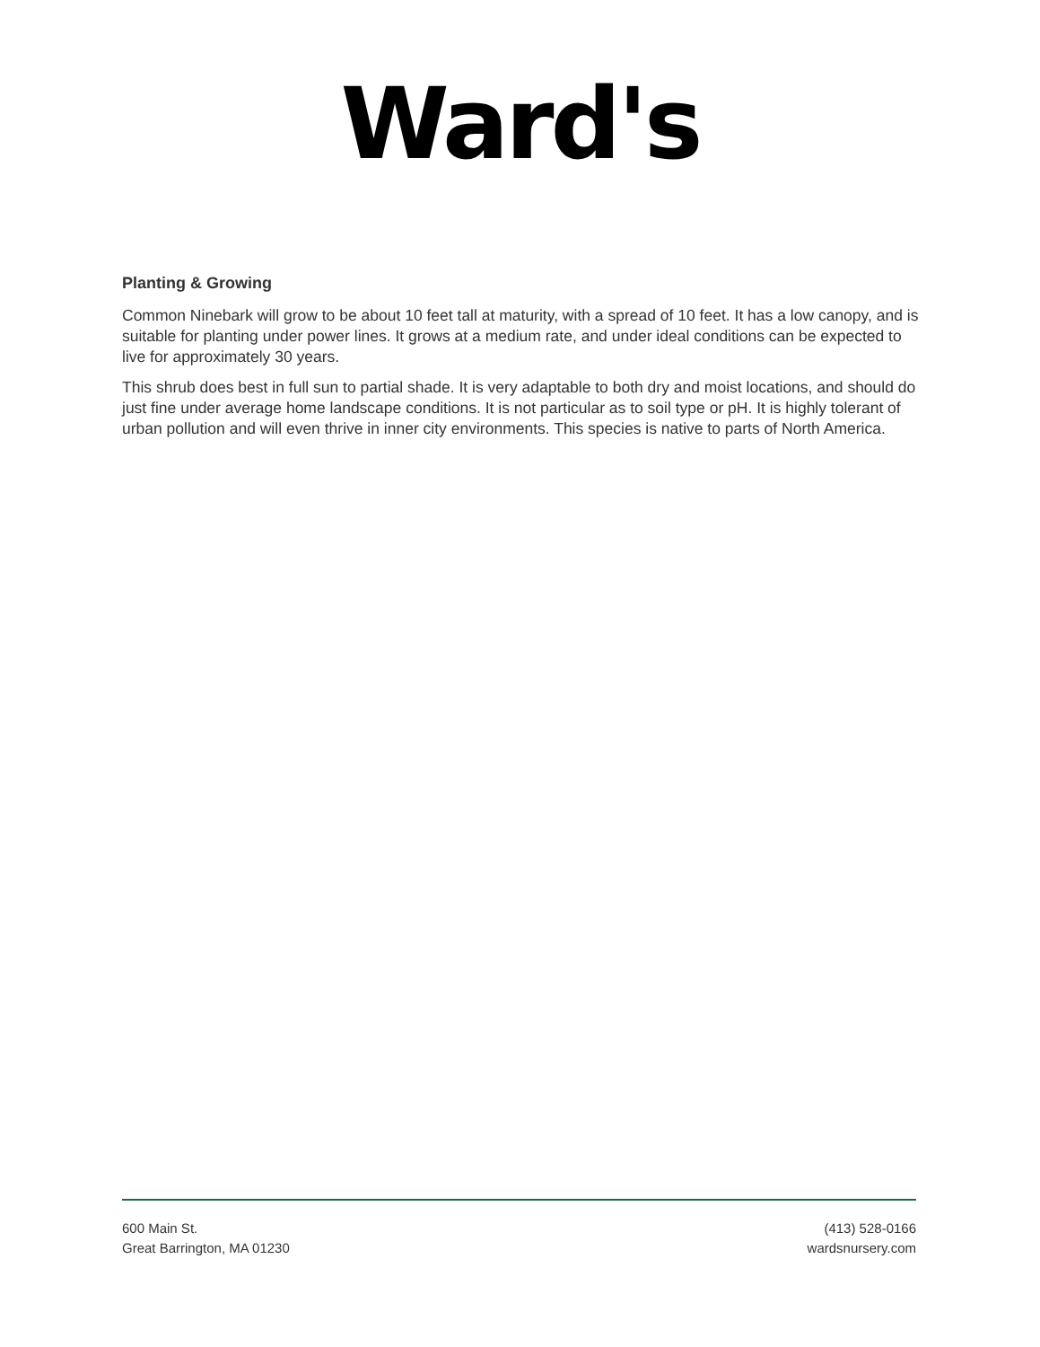Ward's
Planting & Growing
Common Ninebark will grow to be about 10 feet tall at maturity, with a spread of 10 feet. It has a low canopy, and is suitable for planting under power lines. It grows at a medium rate, and under ideal conditions can be expected to live for approximately 30 years.
This shrub does best in full sun to partial shade. It is very adaptable to both dry and moist locations, and should do just fine under average home landscape conditions. It is not particular as to soil type or pH. It is highly tolerant of urban pollution and will even thrive in inner city environments. This species is native to parts of North America.
600 Main St.
Great Barrington, MA 01230
(413) 528-0166
wardsnursery.com